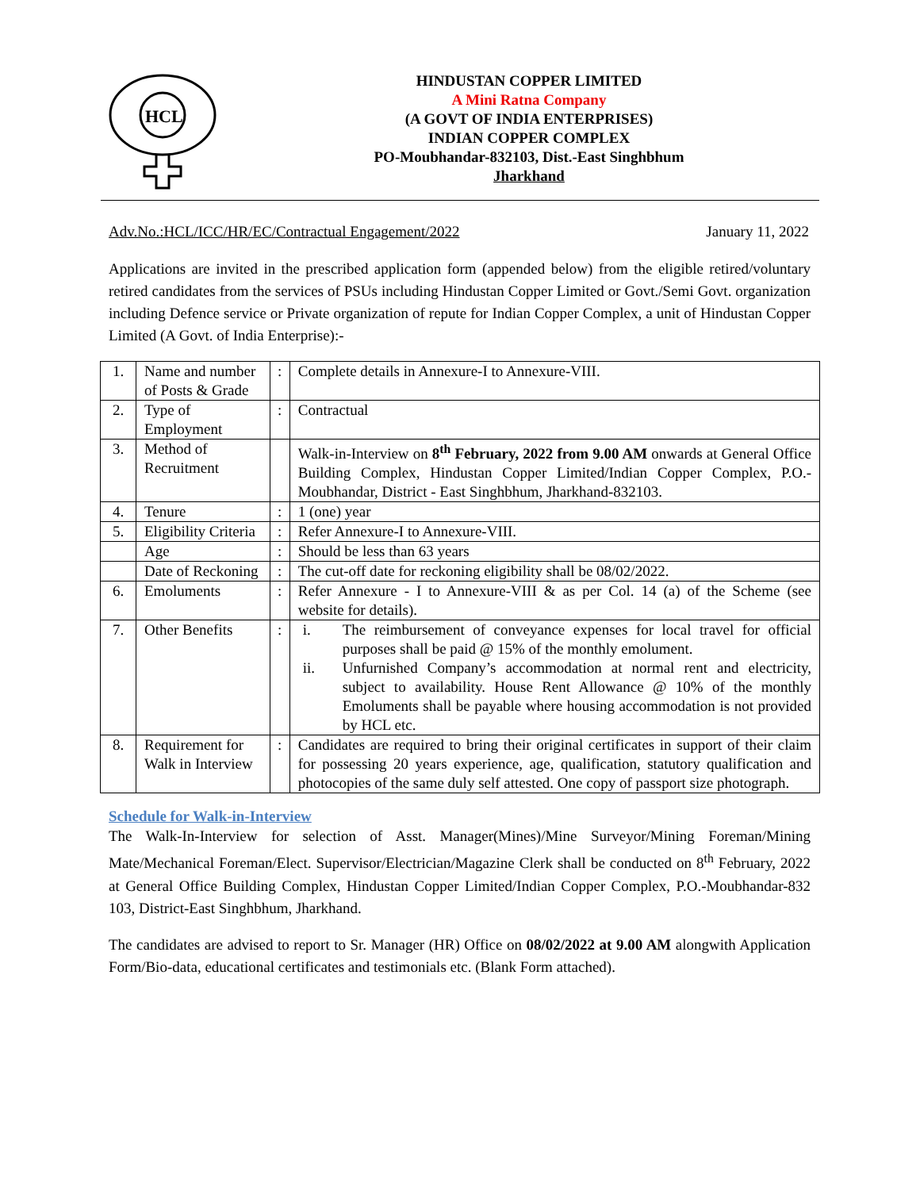HCL
HINDUSTAN COPPER LIMITED
A Mini Ratna Company
(A GOVT OF INDIA ENTERPRISES)
INDIAN COPPER COMPLEX
PO-Moubhandar-832103, Dist.-East Singhbhum
Jharkhand
Adv.No.:HCL/ICC/HR/EC/Contractual Engagement/2022 January 11, 2022
Applications are invited in the prescribed application form (appended below) from the eligible retired/voluntary retired candidates from the services of PSUs including Hindustan Copper Limited or Govt./Semi Govt. organization including Defence service or Private organization of repute for Indian Copper Complex, a unit of Hindustan Copper Limited (A Govt. of India Enterprise):-
| 1. | Name and number of Posts & Grade | : | Complete details in Annexure-I to Annexure-VIII. |
| 2. | Type of Employment | : | Contractual |
| 3. | Method of Recruitment | | Walk-in-Interview on 8<sup>th</sup> February, 2022 from 9.00 AM onwards at General Office Building Complex, Hindustan Copper Limited/Indian Copper Complex, P.O.-Moubhandar, District - East Singhbhum, Jharkhand-832103. |
| 4. | Tenure | : | 1 (one) year |
| 5. | Eligibility Criteria | : | Refer Annexure-I to Annexure-VIII. |
| | Age | : | Should be less than 63 years |
| | Date of Reckoning | : | The cut-off date for reckoning eligibility shall be 08/02/2022. |
| 6. | Emoluments | : | Refer Annexure - I to Annexure-VIII & as per Col. 14 (a) of the Scheme (see website for details). |
| 7. | Other Benefits | : | i. The reimbursement of conveyance expenses for local travel for official purposes shall be paid @ 15% of the monthly emolument. ii. Unfurnished Company’s accommodation at normal rent and electricity, subject to availability. House Rent Allowance @ 10% of the monthly Emoluments shall be payable where housing accommodation is not provided by HCL etc. |
| 8. | Requirement for Walk in Interview | : | Candidates are required to bring their original certificates in support of their claim for possessing 20 years experience, age, qualification, statutory qualification and photocopies of the same duly self attested. One copy of passport size photograph. |
Schedule for Walk-in-Interview
The Walk-In-Interview for selection of Asst. Manager(Mines)/Mine Surveyor/Mining Foreman/Mining Mate/Mechanical Foreman/Elect. Supervisor/Electrician/Magazine Clerk shall be conducted on 8<sup>th</sup> February, 2022 at General Office Building Complex, Hindustan Copper Limited/Indian Copper Complex, P.O.-Moubhandar-832 103, District-East Singhbhum, Jharkhand.
The candidates are advised to report to Sr. Manager (HR) Office on 08/02/2022 at 9.00 AM alongwith Application Form/Bio-data, educational certificates and testimonials etc. (Blank Form attached).